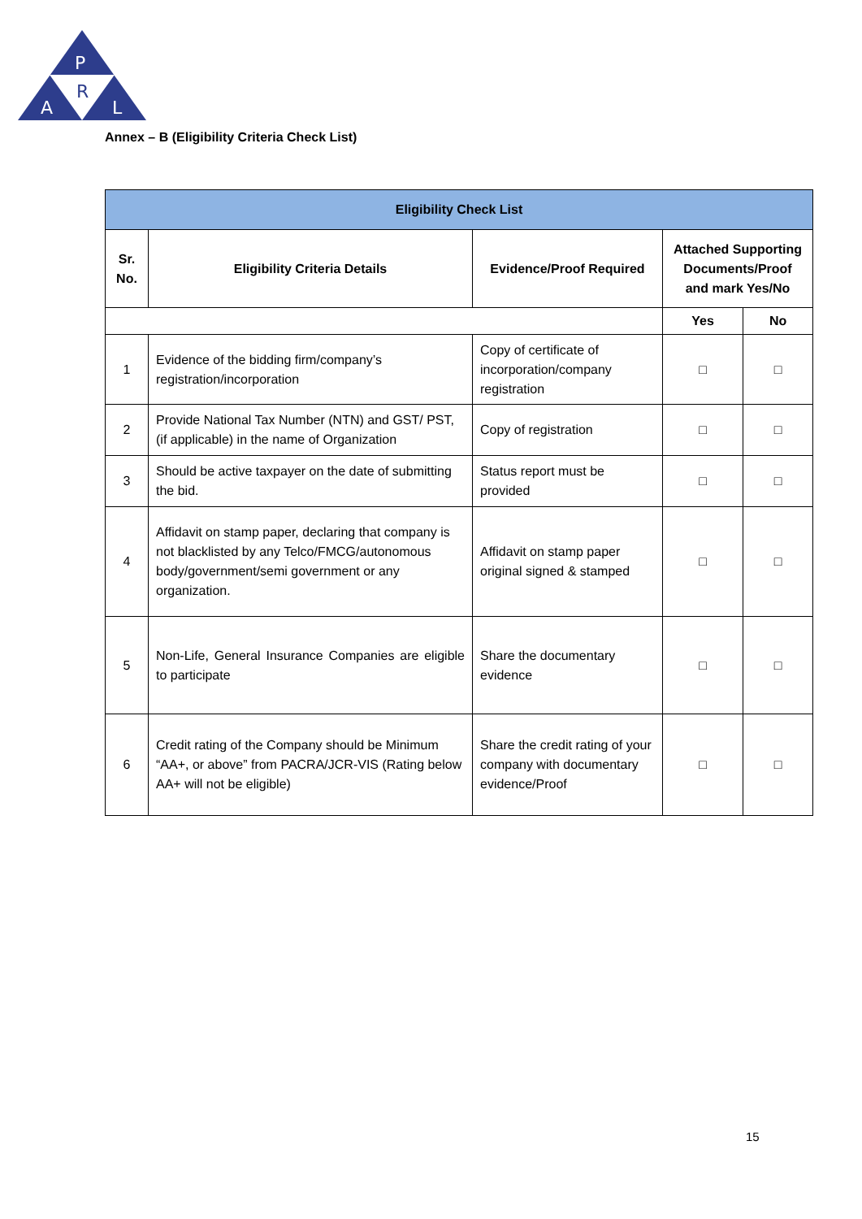P
R
A
L
Annex – B (Eligibility Criteria Check List)
| Eligibility Check List | | | | |
| --- | --- | --- | --- | --- |
| Sr. No. | Eligibility Criteria Details | Evidence/Proof Required | Attached Supporting Documents/Proof and mark Yes/No | |
| | | | Yes | No |
| 1 | Evidence of the bidding firm/company’s registration/incorporation | Copy of certificate of incorporation/company registration | □ | □ |
| 2 | Provide National Tax Number (NTN) and GST/ PST, (if applicable) in the name of Organization | Copy of registration | □ | □ |
| 3 | Should be active taxpayer on the date of submitting the bid. | Status report must be provided | □ | □ |
| 4 | Affidavit on stamp paper, declaring that company is not blacklisted by any Telco/FMCG/autonomous body/government/semi government or any organization. | Affidavit on stamp paper original signed & stamped | □ | □ |
| 5 | Non-Life, General Insurance Companies are eligible to participate | Share the documentary evidence | □ | □ |
| 6 | Credit rating of the Company should be Minimum “AA+, or above” from PACRA/JCR-VIS (Rating below AA+ will not be eligible) | Share the credit rating of your company with documentary evidence/Proof | □ | □ |
15